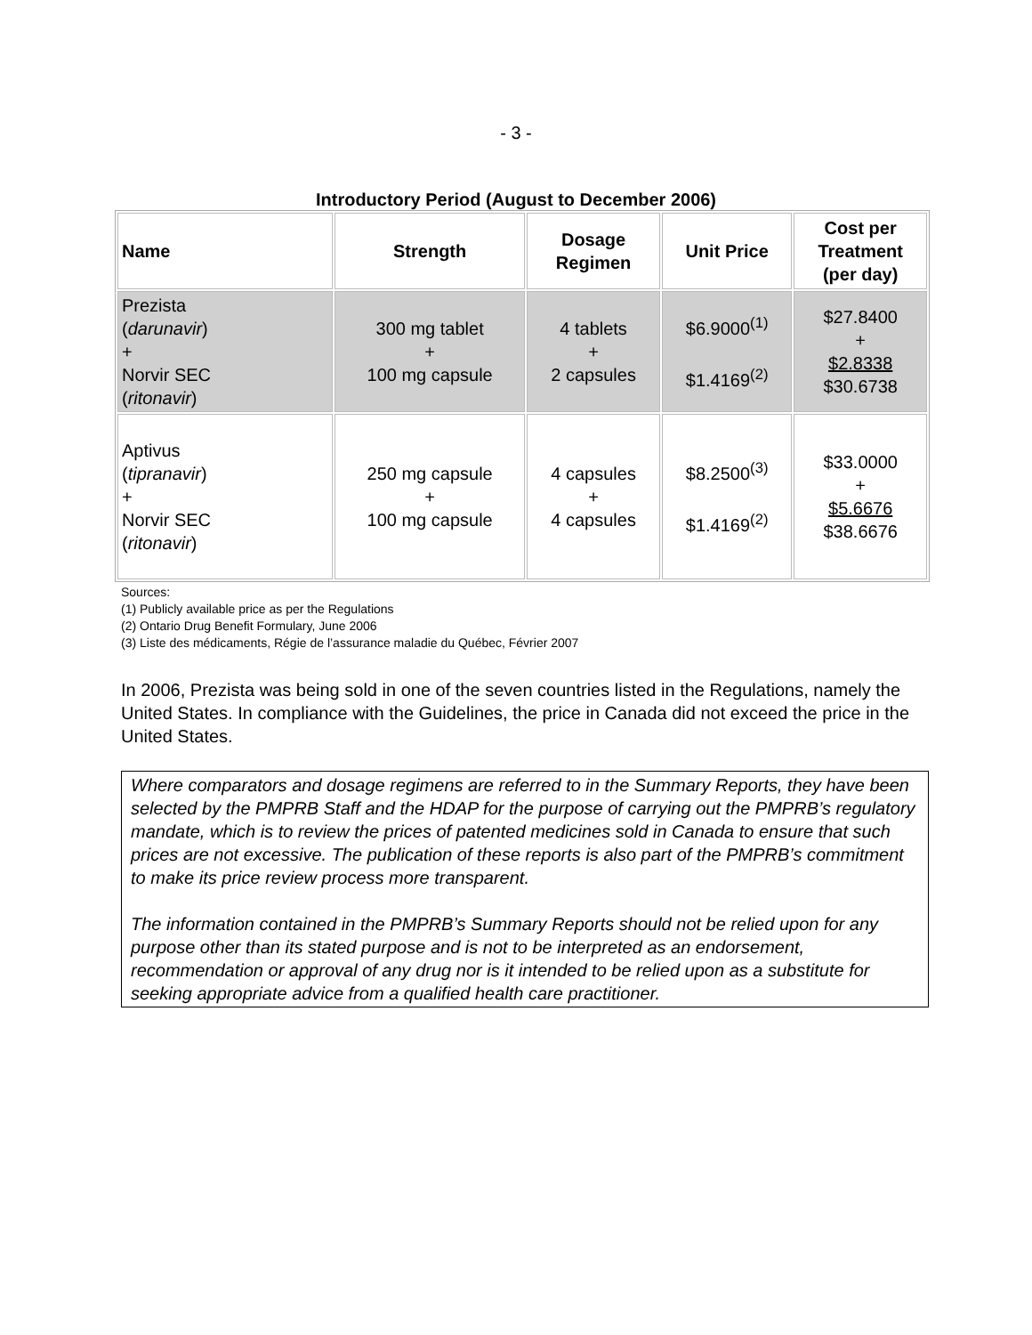- 3 -
Introductory Period (August to December 2006)
| Name | Strength | Dosage Regimen | Unit Price | Cost per Treatment (per day) |
| --- | --- | --- | --- | --- |
| Prezista ( darunavir ) + Norvir SEC ( ritonavir ) | 300 mg tablet + 100 mg capsule | 4 tablets + 2 capsules | $6.9000<sup>(1)</sup> $1.4169<sup>(2)</sup> | $27.8400 + $2.8338 $30.6738 |
| Aptivus ( tipranavir ) + Norvir SEC ( ritonavir ) | 250 mg capsule + 100 mg capsule | 4 capsules + 4 capsules | $8.2500<sup>(3)</sup> $1.4169<sup>(2)</sup> | $33.0000 + $5.6676 $38.6676 |
Sources:
(1) Publicly available price as per the Regulations
(2) Ontario Drug Benefit Formulary, June 2006
(3) Liste des médicaments, Régie de l’assurance maladie du Québec, Février 2007
In 2006, Prezista was being sold in one of the seven countries listed in the Regulations, namely the United States. In compliance with the Guidelines, the price in Canada did not exceed the price in the United States.
Where comparators and dosage regimens are referred to in the Summary Reports, they have been selected by the PMPRB Staff and the HDAP for the purpose of carrying out the PMPRB’s regulatory mandate, which is to review the prices of patented medicines sold in Canada to ensure that such prices are not excessive. The publication of these reports is also part of the PMPRB’s commitment to make its price review process more transparent.
The information contained in the PMPRB’s Summary Reports should not be relied upon for any purpose other than its stated purpose and is not to be interpreted as an endorsement, recommendation or approval of any drug nor is it intended to be relied upon as a substitute for seeking appropriate advice from a qualified health care practitioner.